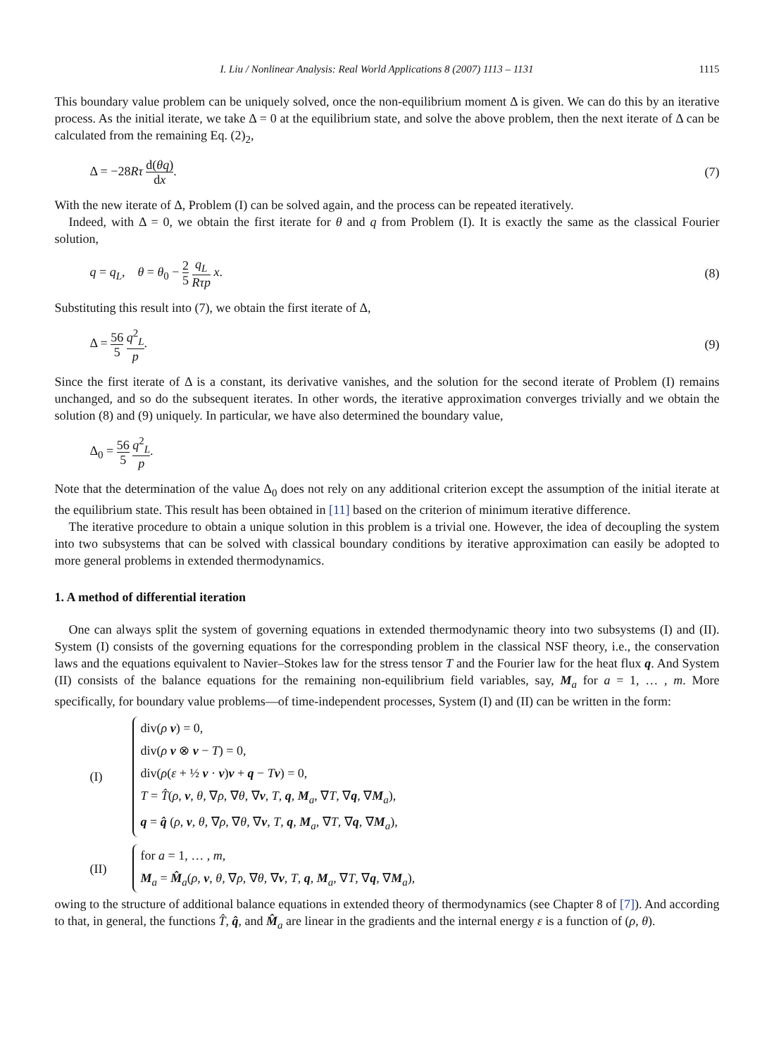I. Liu / Nonlinear Analysis: Real World Applications 8 (2007) 1113 – 1131 1115
This boundary value problem can be uniquely solved, once the non-equilibrium moment Δ is given. We can do this by an iterative process. As the initial iterate, we take Δ = 0 at the equilibrium state, and solve the above problem, then the next iterate of Δ can be calculated from the remaining Eq. (2)<sub>2</sub>,
Δ = −28Rτ d(θq) dx. (7)
With the new iterate of Δ, Problem (I) can be solved again, and the process can be repeated iteratively.
Indeed, with Δ = 0, we obtain the first iterate for θ and q from Problem (I). It is exactly the same as the classical Fourier solution,
q = q<sub>L</sub>, θ = θ<sub>0</sub> − 2 5 q<sub>L</sub> Rτp x. (8)
Substituting this result into (7), we obtain the first iterate of Δ,
Δ = 56 5 q<sup>2</sup><sub>L</sub> p. (9)
Since the first iterate of Δ is a constant, its derivative vanishes, and the solution for the second iterate of Problem (I) remains unchanged, and so do the subsequent iterates. In other words, the iterative approximation converges trivially and we obtain the solution (8) and (9) uniquely. In particular, we have also determined the boundary value,
Δ<sub>0</sub> = 56 5 q<sup>2</sup><sub>L</sub> p.
Note that the determination of the value Δ<sub>0</sub> does not rely on any additional criterion except the assumption of the initial iterate at the equilibrium state. This result has been obtained in [11] based on the criterion of minimum iterative difference.
The iterative procedure to obtain a unique solution in this problem is a trivial one. However, the idea of decoupling the system into two subsystems that can be solved with classical boundary conditions by iterative approximation can easily be adopted to more general problems in extended thermodynamics.
1. A method of differential iteration
One can always split the system of governing equations in extended thermodynamic theory into two subsystems (I) and (II). System (I) consists of the governing equations for the corresponding problem in the classical NSF theory, i.e., the conservation laws and the equations equivalent to Navier–Stokes law for the stress tensor T and the Fourier law for the heat flux q. And System (II) consists of the balance equations for the remaining non-equilibrium field variables, say, M<sub>a</sub> for a = 1, … , m. More specifically, for boundary value problems—of time-independent processes, System (I) and (II) can be written in the form:
(I)
div(ρ v) = 0,
div(ρ v ⊗ v − T) = 0,
div(ρ(ε + ½ v · v)v + q − Tv) = 0,
T = T̂(ρ, v, θ, ∇ρ, ∇θ, ∇v, T, q, M<sub>a</sub>, ∇T, ∇q, ∇M<sub>a</sub>),
q = q̂ (ρ, v, θ, ∇ρ, ∇θ, ∇v, T, q, M<sub>a</sub>, ∇T, ∇q, ∇M<sub>a</sub>),
(II)
for a = 1, … , m,
M<sub>a</sub> = M̂<sub>a</sub>(ρ, v, θ, ∇ρ, ∇θ, ∇v, T, q, M<sub>a</sub>, ∇T, ∇q, ∇M<sub>a</sub>),
owing to the structure of additional balance equations in extended theory of thermodynamics (see Chapter 8 of [7]). And according to that, in general, the functions T̂, q̂, and M̂<sub>a</sub> are linear in the gradients and the internal energy ε is a function of (ρ, θ).